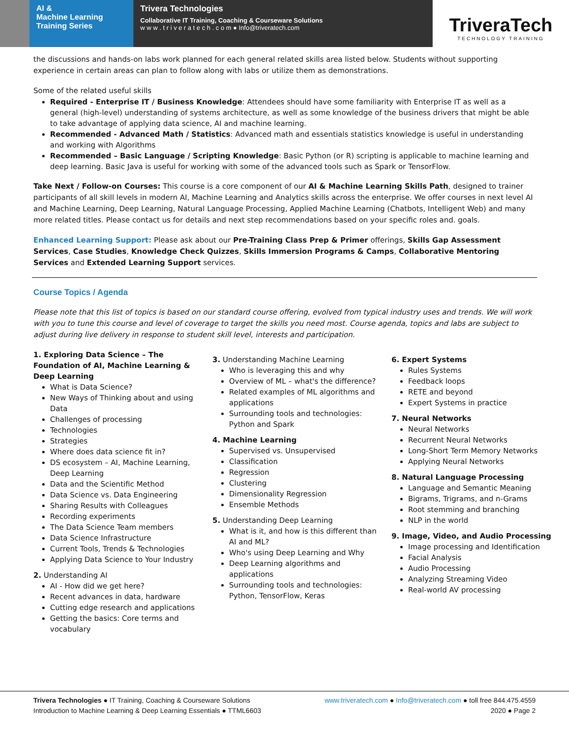AI &
Machine Learning
Training Series
Trivera Technologies
Collaborative IT Training, Coaching & Courseware Solutions
w w w . t r i v e r a t e c h . c o m ● Info@triveratech.com
TriveraTech
TECHNOLOGY TRAINING
the discussions and hands-on labs work planned for each general related skills area listed below. Students without supporting experience in certain areas can plan to follow along with labs or utilize them as demonstrations.
Some of the related useful skills
Required - Enterprise IT / Business Knowledge: Attendees should have some familiarity with Enterprise IT as well as a general (high-level) understanding of systems architecture, as well as some knowledge of the business drivers that might be able to take advantage of applying data science, AI and machine learning.
Recommended - Advanced Math / Statistics: Advanced math and essentials statistics knowledge is useful in understanding and working with Algorithms
Recommended – Basic Language / Scripting Knowledge: Basic Python (or R) scripting is applicable to machine learning and deep learning. Basic Java is useful for working with some of the advanced tools such as Spark or TensorFlow.
Take Next / Follow-on Courses: This course is a core component of our AI & Machine Learning Skills Path, designed to trainer participants of all skill levels in modern AI, Machine Learning and Analytics skills across the enterprise. We offer courses in next level AI and Machine Learning, Deep Learning, Natural Language Processing, Applied Machine Learning (Chatbots, Intelligent Web) and many more related titles. Please contact us for details and next step recommendations based on your specific roles and. goals.
Enhanced Learning Support: Please ask about our Pre-Training Class Prep & Primer offerings, Skills Gap Assessment Services, Case Studies, Knowledge Check Quizzes, Skills Immersion Programs & Camps, Collaborative Mentoring Services and Extended Learning Support services.
Course Topics / Agenda
Please note that this list of topics is based on our standard course offering, evolved from typical industry uses and trends. We will work with you to tune this course and level of coverage to target the skills you need most. Course agenda, topics and labs are subject to adjust during live delivery in response to student skill level, interests and participation.
1. Exploring Data Science – The Foundation of AI, Machine Learning & Deep Learning
What is Data Science?
New Ways of Thinking about and using Data
Challenges of processing
Technologies
Strategies
Where does data science fit in?
DS ecosystem – AI, Machine Learning, Deep Learning
Data and the Scientific Method
Data Science vs. Data Engineering
Sharing Results with Colleagues
Recording experiments
The Data Science Team members
Data Science Infrastructure
Current Tools, Trends & Technologies
Applying Data Science to Your Industry
2. Understanding AI
AI - How did we get here?
Recent advances in data, hardware
Cutting edge research and applications
Getting the basics: Core terms and vocabulary
3. Understanding Machine Learning
Who is leveraging this and why
Overview of ML – what's the difference?
Related examples of ML algorithms and applications
Surrounding tools and technologies: Python and Spark
4. Machine Learning
Supervised vs. Unsupervised
Classification
Regression
Clustering
Dimensionality Regression
Ensemble Methods
5. Understanding Deep Learning
What is it, and how is this different than AI and ML?
Who's using Deep Learning and Why
Deep Learning algorithms and applications
Surrounding tools and technologies: Python, TensorFlow, Keras
6. Expert Systems
Rules Systems
Feedback loops
RETE and beyond
Expert Systems in practice
7. Neural Networks
Neural Networks
Recurrent Neural Networks
Long-Short Term Memory Networks
Applying Neural Networks
8. Natural Language Processing
Language and Semantic Meaning
Bigrams, Trigrams, and n-Grams
Root stemming and branching
NLP in the world
9. Image, Video, and Audio Processing
Image processing and Identification
Facial Analysis
Audio Processing
Analyzing Streaming Video
Real-world AV processing
Trivera Technologies ● IT Training, Coaching & Courseware Solutions
Introduction to Machine Learning & Deep Learning Essentials ● TTML6603
www.triveratech.com ● Info@triveratech.com ● toll free 844.475.4559
2020 ● Page 2